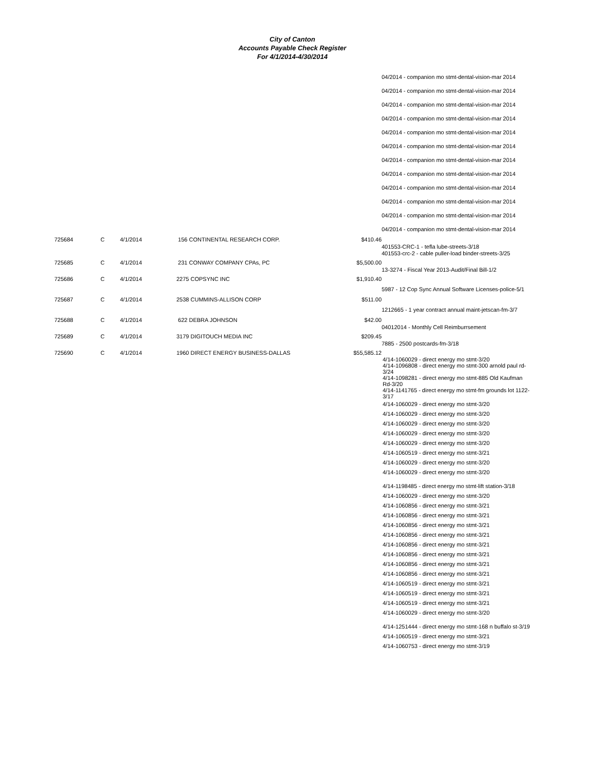City of Canton
Accounts Payable Check Register
For 4/1/2014-4/30/2014
| | | | | | 04/2014 - companion mo stmt-dental-vision-mar 2014 |
| | | | | | 04/2014 - companion mo stmt-dental-vision-mar 2014 |
| | | | | | 04/2014 - companion mo stmt-dental-vision-mar 2014 |
| | | | | | 04/2014 - companion mo stmt-dental-vision-mar 2014 |
| | | | | | 04/2014 - companion mo stmt-dental-vision-mar 2014 |
| | | | | | 04/2014 - companion mo stmt-dental-vision-mar 2014 |
| | | | | | 04/2014 - companion mo stmt-dental-vision-mar 2014 |
| | | | | | 04/2014 - companion mo stmt-dental-vision-mar 2014 |
| | | | | | 04/2014 - companion mo stmt-dental-vision-mar 2014 |
| | | | | | 04/2014 - companion mo stmt-dental-vision-mar 2014 |
| | | | | | 04/2014 - companion mo stmt-dental-vision-mar 2014 |
| | | | | | 04/2014 - companion mo stmt-dental-vision-mar 2014 |
| 725684 | C | 4/1/2014 | 156 CONTINENTAL RESEARCH CORP. | $410.46 | |
| | | | | | 401553-CRC-1 - tefla lube-streets-3/18 401553-crc-2 - cable puller-load binder-streets-3/25 |
| 725685 | C | 4/1/2014 | 231 CONWAY COMPANY CPAs, PC | $5,500.00 | |
| | | | | | 13-3274 - Fiscal Year 2013-Audit/Final Bill-1/2 |
| 725686 | C | 4/1/2014 | 2275 COPSYNC INC | $1,910.40 | |
| | | | | | 5987 - 12 Cop Sync Annual Software Licenses-police-5/1 |
| 725687 | C | 4/1/2014 | 2538 CUMMINS-ALLISON CORP | $511.00 | |
| | | | | | 1212665 - 1 year contract annual maint-jetscan-fm-3/7 |
| 725688 | C | 4/1/2014 | 622 DEBRA JOHNSON | $42.00 | |
| | | | | | 04012014 - Monthly Cell Reimburrsement |
| 725689 | C | 4/1/2014 | 3179 DIGITOUCH MEDIA INC | $209.45 | |
| | | | | | 7885 - 2500 postcards-fm-3/18 |
| 725690 | C | 4/1/2014 | 1960 DIRECT ENERGY BUSINESS-DALLAS | $55,585.12 | |
| | | | | | 4/14-1060029 - direct energy mo stmt-3/20 4/14-1096808 - direct energy mo stmt-300 arnold paul rd-3/24 4/14-1098281 - direct energy mo stmt-885 Old Kaufman Rd-3/20 4/14-1141765 - direct energy mo stmt-fm grounds lot 1122-3/17 4/14-1060029 - direct energy mo stmt-3/20 4/14-1060029 - direct energy mo stmt-3/20 4/14-1060029 - direct energy mo stmt-3/20 4/14-1060029 - direct energy mo stmt-3/20 4/14-1060029 - direct energy mo stmt-3/20 4/14-1060519 - direct energy mo stmt-3/21 4/14-1060029 - direct energy mo stmt-3/20 4/14-1060029 - direct energy mo stmt-3/20 4/14-1198485 - direct energy mo stmt-lift station-3/18 4/14-1060029 - direct energy mo stmt-3/20 4/14-1060856 - direct energy mo stmt-3/21 4/14-1060856 - direct energy mo stmt-3/21 4/14-1060856 - direct energy mo stmt-3/21 4/14-1060856 - direct energy mo stmt-3/21 4/14-1060856 - direct energy mo stmt-3/21 4/14-1060856 - direct energy mo stmt-3/21 4/14-1060856 - direct energy mo stmt-3/21 4/14-1060856 - direct energy mo stmt-3/21 4/14-1060519 - direct energy mo stmt-3/21 4/14-1060519 - direct energy mo stmt-3/21 4/14-1060519 - direct energy mo stmt-3/21 4/14-1060029 - direct energy mo stmt-3/20 4/14-1251444 - direct energy mo stmt-168 n buffalo st-3/19 4/14-1060519 - direct energy mo stmt-3/21 4/14-1060753 - direct energy mo stmt-3/19 |